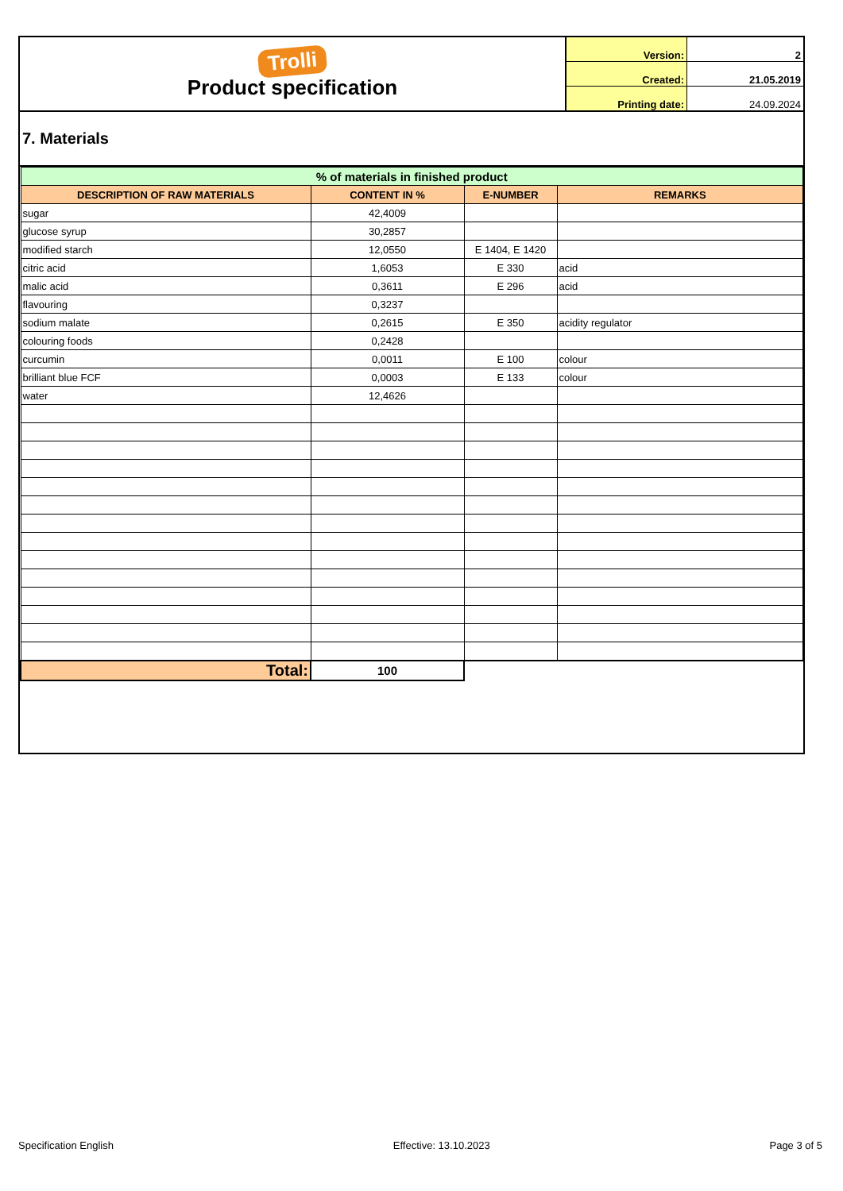| Trolli Product specification | Version: | 2 |
| | Created: | 21.05.2019 |
| | Printing date: | 24.09.2024 |
7. Materials
| % of materials in finished product | | | |
| --- | --- | --- | --- |
| DESCRIPTION OF RAW MATERIALS | CONTENT IN % | E-NUMBER | REMARKS |
| sugar | 42,4009 | | |
| glucose syrup | 30,2857 | | |
| modified starch | 12,0550 | E 1404, E 1420 | |
| citric acid | 1,6053 | E 330 | acid |
| malic acid | 0,3611 | E 296 | acid |
| flavouring | 0,3237 | | |
| sodium malate | 0,2615 | E 350 | acidity regulator |
| colouring foods | 0,2428 | | |
| curcumin | 0,0011 | E 100 | colour |
| brilliant blue FCF | 0,0003 | E 133 | colour |
| water | 12,4626 | | |
| Total: | 100 | | |
Specification English Effective: 13.10.2023 Page 3 of 5